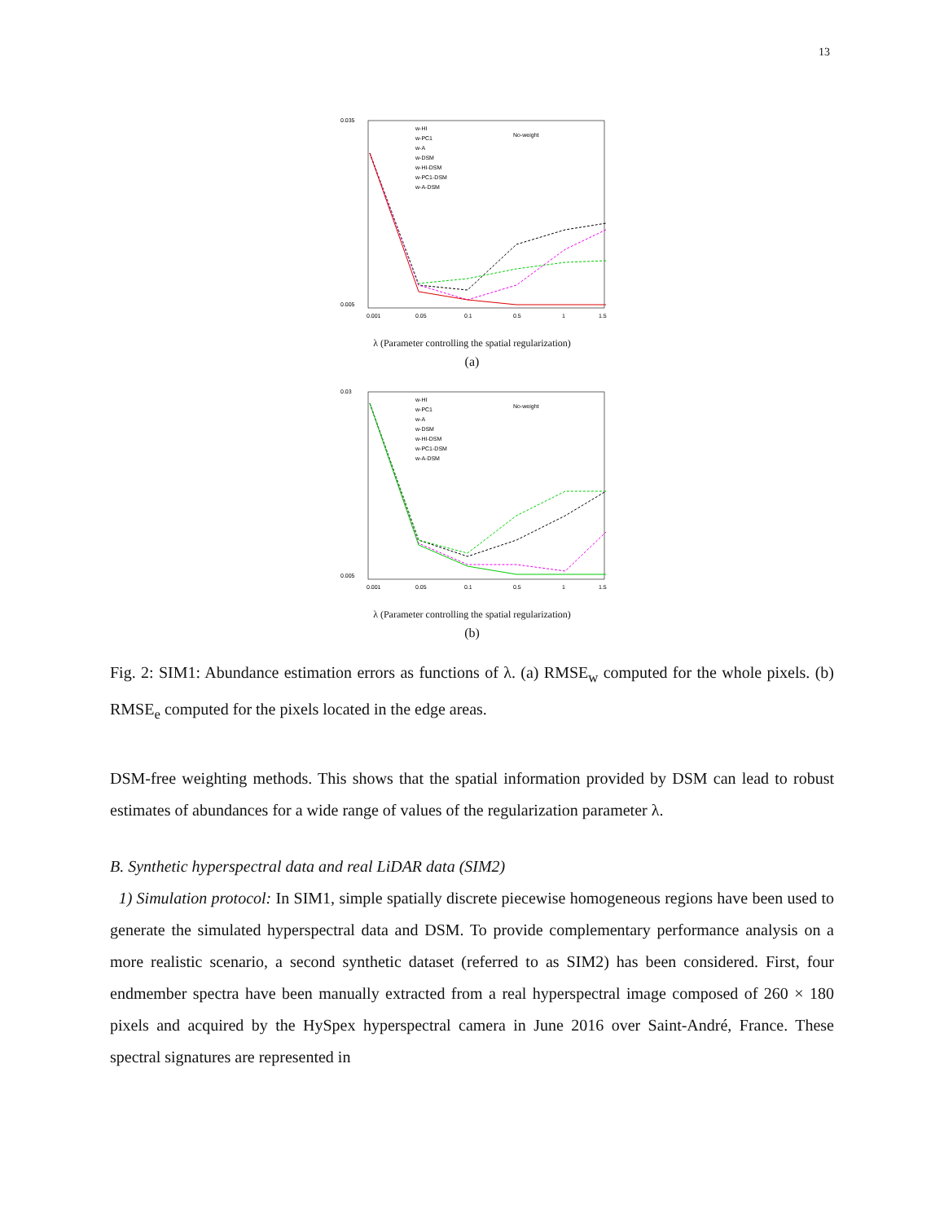13
0.035
0.005
w-HI
w-PC1
w-A
w-DSM
w-HI-DSM
w-PC1-DSM
w-A-DSM
No-weight
0.001
0.05
0.1
0.5
1
1.5
λ (Parameter controlling the spatial regularization)
(a)
0.03
0.005
w-HI
w-PC1
w-A
w-DSM
w-HI-DSM
w-PC1-DSM
w-A-DSM
No-weight
0.001
0.05
0.1
0.5
1
1.5
λ (Parameter controlling the spatial regularization)
(b)
Fig. 2: SIM1: Abundance estimation errors as functions of λ. (a) RMSE<sub>w</sub> computed for the whole pixels. (b) RMSE<sub>e</sub> computed for the pixels located in the edge areas.
DSM-free weighting methods. This shows that the spatial information provided by DSM can lead to robust estimates of abundances for a wide range of values of the regularization parameter λ.
B. Synthetic hyperspectral data and real LiDAR data (SIM2)
1) Simulation protocol: In SIM1, simple spatially discrete piecewise homogeneous regions have been used to generate the simulated hyperspectral data and DSM. To provide complementary performance analysis on a more realistic scenario, a second synthetic dataset (referred to as SIM2) has been considered. First, four endmember spectra have been manually extracted from a real hyperspectral image composed of 260 × 180 pixels and acquired by the HySpex hyperspectral camera in June 2016 over Saint-André, France. These spectral signatures are represented in